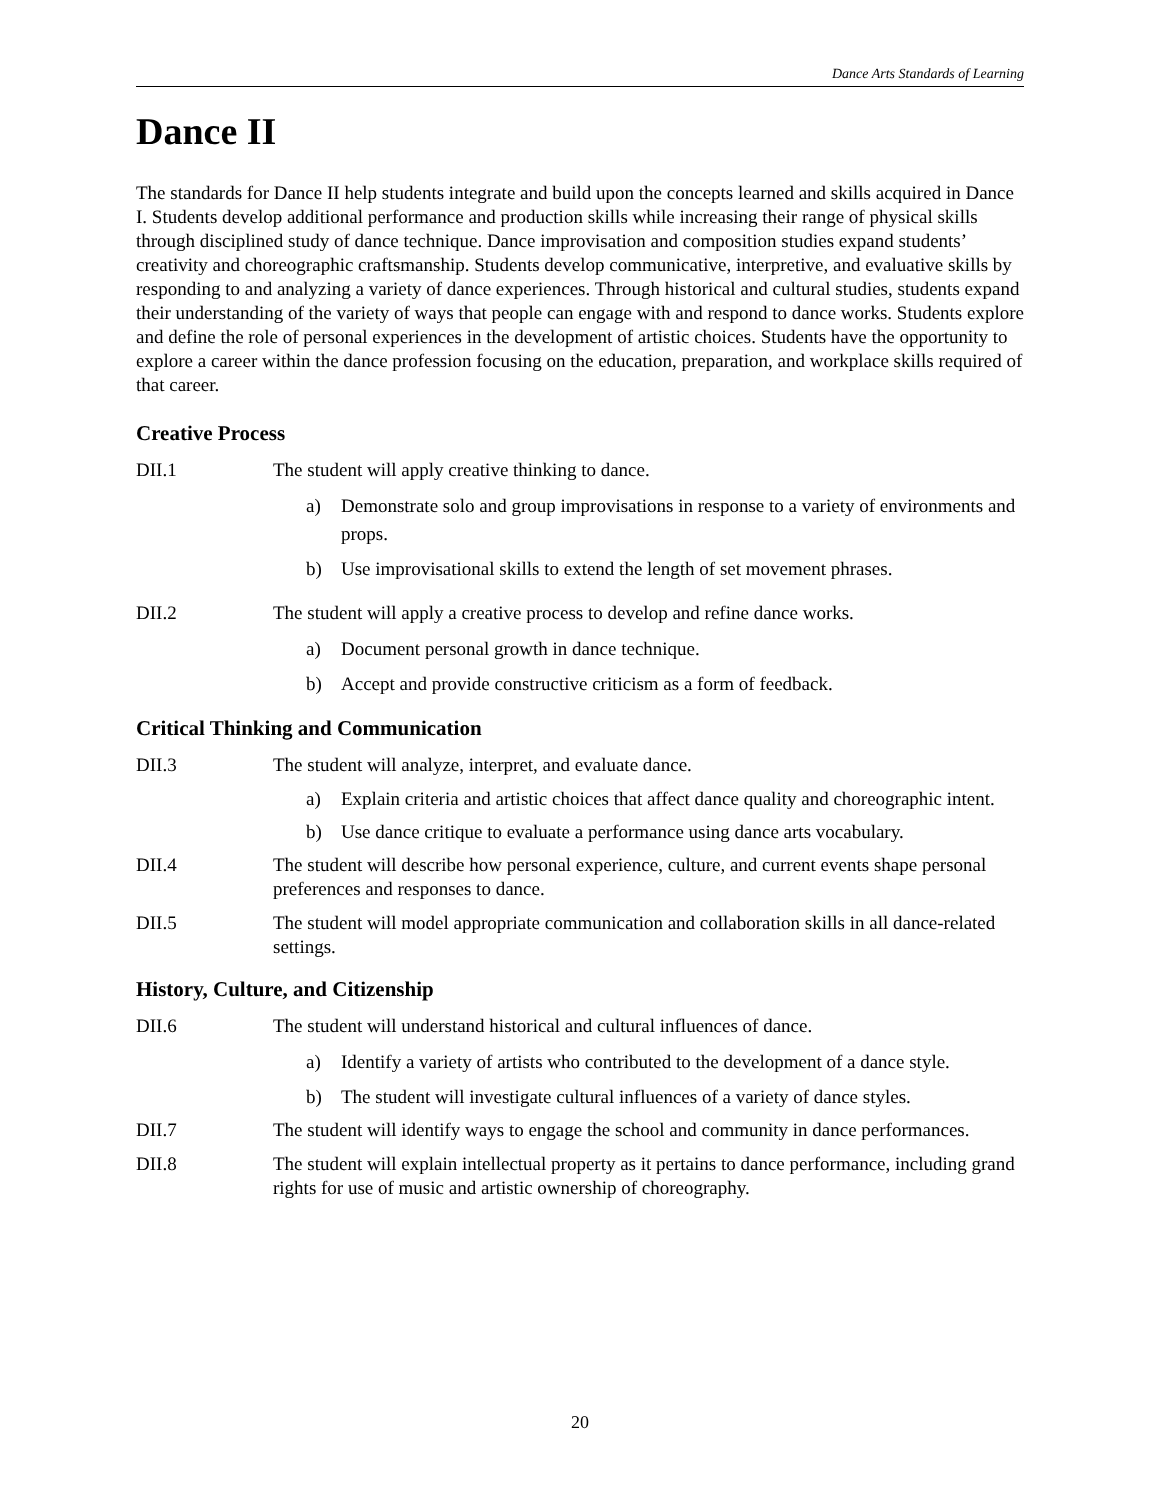Dance Arts Standards of Learning
Dance II
The standards for Dance II help students integrate and build upon the concepts learned and skills acquired in Dance I. Students develop additional performance and production skills while increasing their range of physical skills through disciplined study of dance technique. Dance improvisation and composition studies expand students’ creativity and choreographic craftsmanship. Students develop communicative, interpretive, and evaluative skills by responding to and analyzing a variety of dance experiences. Through historical and cultural studies, students expand their understanding of the variety of ways that people can engage with and respond to dance works. Students explore and define the role of personal experiences in the development of artistic choices. Students have the opportunity to explore a career within the dance profession focusing on the education, preparation, and workplace skills required of that career.
Creative Process
DII.1 The student will apply creative thinking to dance.
a) Demonstrate solo and group improvisations in response to a variety of environments and props.
b) Use improvisational skills to extend the length of set movement phrases.
DII.2 The student will apply a creative process to develop and refine dance works.
a) Document personal growth in dance technique.
b) Accept and provide constructive criticism as a form of feedback.
Critical Thinking and Communication
DII.3 The student will analyze, interpret, and evaluate dance.
a) Explain criteria and artistic choices that affect dance quality and choreographic intent.
b) Use dance critique to evaluate a performance using dance arts vocabulary.
DII.4 The student will describe how personal experience, culture, and current events shape personal preferences and responses to dance.
DII.5 The student will model appropriate communication and collaboration skills in all dance-related settings.
History, Culture, and Citizenship
DII.6 The student will understand historical and cultural influences of dance.
a) Identify a variety of artists who contributed to the development of a dance style.
b) The student will investigate cultural influences of a variety of dance styles.
DII.7 The student will identify ways to engage the school and community in dance performances.
DII.8 The student will explain intellectual property as it pertains to dance performance, including grand rights for use of music and artistic ownership of choreography.
20